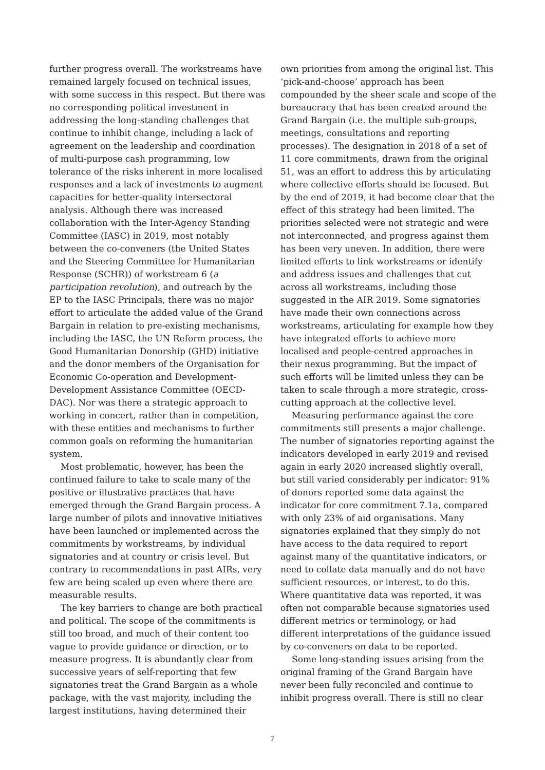further progress overall. The workstreams have remained largely focused on technical issues, with some success in this respect. But there was no corresponding political investment in addressing the long-standing challenges that continue to inhibit change, including a lack of agreement on the leadership and coordination of multi-purpose cash programming, low tolerance of the risks inherent in more localised responses and a lack of investments to augment capacities for better-quality intersectoral analysis. Although there was increased collaboration with the Inter-Agency Standing Committee (IASC) in 2019, most notably between the co-conveners (the United States and the Steering Committee for Humanitarian Response (SCHR)) of workstream 6 (a participation revolution), and outreach by the EP to the IASC Principals, there was no major effort to articulate the added value of the Grand Bargain in relation to pre-existing mechanisms, including the IASC, the UN Reform process, the Good Humanitarian Donorship (GHD) initiative and the donor members of the Organisation for Economic Co-operation and Development-Development Assistance Committee (OECD-DAC). Nor was there a strategic approach to working in concert, rather than in competition, with these entities and mechanisms to further common goals on reforming the humanitarian system.
Most problematic, however, has been the continued failure to take to scale many of the positive or illustrative practices that have emerged through the Grand Bargain process. A large number of pilots and innovative initiatives have been launched or implemented across the commitments by workstreams, by individual signatories and at country or crisis level. But contrary to recommendations in past AIRs, very few are being scaled up even where there are measurable results.
The key barriers to change are both practical and political. The scope of the commitments is still too broad, and much of their content too vague to provide guidance or direction, or to measure progress. It is abundantly clear from successive years of self-reporting that few signatories treat the Grand Bargain as a whole package, with the vast majority, including the largest institutions, having determined their
own priorities from among the original list. This ‘pick-and-choose’ approach has been compounded by the sheer scale and scope of the bureaucracy that has been created around the Grand Bargain (i.e. the multiple sub-groups, meetings, consultations and reporting processes). The designation in 2018 of a set of 11 core commitments, drawn from the original 51, was an effort to address this by articulating where collective efforts should be focused. But by the end of 2019, it had become clear that the effect of this strategy had been limited. The priorities selected were not strategic and were not interconnected, and progress against them has been very uneven. In addition, there were limited efforts to link workstreams or identify and address issues and challenges that cut across all workstreams, including those suggested in the AIR 2019. Some signatories have made their own connections across workstreams, articulating for example how they have integrated efforts to achieve more localised and people-centred approaches in their nexus programming. But the impact of such efforts will be limited unless they can be taken to scale through a more strategic, cross-cutting approach at the collective level.
Measuring performance against the core commitments still presents a major challenge. The number of signatories reporting against the indicators developed in early 2019 and revised again in early 2020 increased slightly overall, but still varied considerably per indicator: 91% of donors reported some data against the indicator for core commitment 7.1a, compared with only 23% of aid organisations. Many signatories explained that they simply do not have access to the data required to report against many of the quantitative indicators, or need to collate data manually and do not have sufficient resources, or interest, to do this. Where quantitative data was reported, it was often not comparable because signatories used different metrics or terminology, or had different interpretations of the guidance issued by co-conveners on data to be reported.
Some long-standing issues arising from the original framing of the Grand Bargain have never been fully reconciled and continue to inhibit progress overall. There is still no clear
7